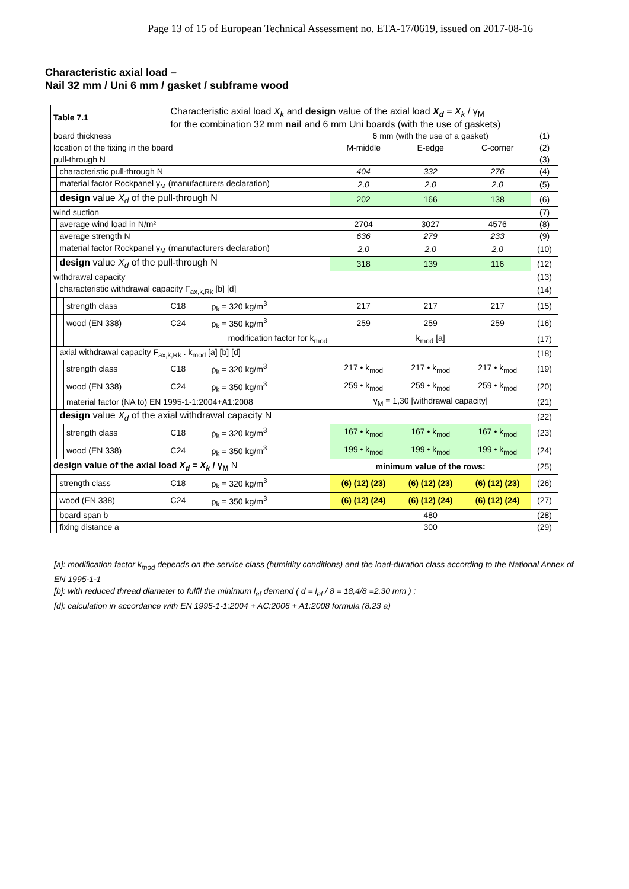Page 13 of 15 of European Technical Assessment no. ETA-17/0619, issued on 2017-08-16
Characteristic axial load –
Nail 32 mm / Uni 6 mm / gasket / subframe wood
| Table 7.1 | | | Characteristic axial load X<sub>k</sub> and design value of the axial load X<sub>d</sub> = X<sub>k</sub> / γ<sub>M</sub> for the combination 32 mm nail and 6 mm Uni boards (with the use of gaskets) | | | | | |
| board thickness | | | | | 6 mm (with the use of a gasket) | | | (1) |
| location of the fixing in the board | | | | | M-middle | E-edge | C-corner | (2) |
| pull-through N | | | | | | | | (3) |
| | characteristic pull-through N | | | | 404 | 332 | 276 | (4) |
| | material factor Rockpanel γ<sub>M</sub> (manufacturers declaration) | | | | 2,0 | 2,0 | 2,0 | (5) |
| | design value X<sub>d</sub> of the pull-through N | | | | 202 | 166 | 138 | (6) |
| wind suction | | | | | | | | (7) |
| | average wind load in N/m² | | | | 2704 | 3027 | 4576 | (8) |
| | average strength N | | | | 636 | 279 | 233 | (9) |
| | material factor Rockpanel γ<sub>M</sub> (manufacturers declaration) | | | | 2,0 | 2,0 | 2,0 | (10) |
| | design value X<sub>d</sub> of the pull-through N | | | | 318 | 139 | 116 | (12) |
| withdrawal capacity | | | | | | | | (13) |
| | characteristic withdrawal capacity F<sub>ax,k,Rk</sub> [b] [d] | | | | | | | (14) |
| | | strength class | C18 | ρ<sub>k</sub> = 320 kg/m<sup>3</sup> | 217 | 217 | 217 | (15) |
| | | wood (EN 338) | C24 | ρ<sub>k</sub> = 350 kg/m<sup>3</sup> | 259 | 259 | 259 | (16) |
| | | modification factor for k<sub>mod</sub> | | | k<sub>mod</sub> [a] | | | (17) |
| | axial withdrawal capacity F<sub>ax,k,Rk</sub> . k<sub>mod</sub> [a] [b] [d] | | | | | | | (18) |
| | | strength class | C18 | ρ<sub>k</sub> = 320 kg/m<sup>3</sup> | 217 • k<sub>mod</sub> | 217 • k<sub>mod</sub> | 217 • k<sub>mod</sub> | (19) |
| | | wood (EN 338) | C24 | ρ<sub>k</sub> = 350 kg/m<sup>3</sup> | 259 • k<sub>mod</sub> | 259 • k<sub>mod</sub> | 259 • k<sub>mod</sub> | (20) |
| | | material factor (NA to) EN 1995-1-1:2004+A1:2008 | | | γ<sub>M</sub> = 1,30 [withdrawal capacity] | | | (21) |
| | design value X<sub>d</sub> of the axial withdrawal capacity N | | | | | | | (22) |
| | | strength class | C18 | ρ<sub>k</sub> = 320 kg/m<sup>3</sup> | 167 • k<sub>mod</sub> | 167 • k<sub>mod</sub> | 167 • k<sub>mod</sub> | (23) |
| | | wood (EN 338) | C24 | ρ<sub>k</sub> = 350 kg/m<sup>3</sup> | 199 • k<sub>mod</sub> | 199 • k<sub>mod</sub> | 199 • k<sub>mod</sub> | (24) |
| design value of the axial load X<sub>d</sub> = X<sub>k</sub> / γ<sub>M</sub> N | | | | | minimum value of the rows: | | | (25) |
| | strength class | | C18 | ρ<sub>k</sub> = 320 kg/m<sup>3</sup> | (6) (12) (23) | (6) (12) (23) | (6) (12) (23) | (26) |
| | wood (EN 338) | | C24 | ρ<sub>k</sub> = 350 kg/m<sup>3</sup> | (6) (12) (24) | (6) (12) (24) | (6) (12) (24) | (27) |
| | board span b | | | | 480 | | | (28) |
| | fixing distance a | | | | 300 | | | (29) |
[a]: modification factor k<sub>mod</sub> depends on the service class (humidity conditions) and the load-duration class according to the National Annex of EN 1995-1-1
[b]: with reduced thread diameter to fulfil the minimum l<sub>ef</sub> demand ( d = l<sub>ef</sub> / 8 = 18,4/8 =2,30 mm ) ;
[d]: calculation in accordance with EN 1995-1-1:2004 + AC:2006 + A1:2008 formula (8.23 a)